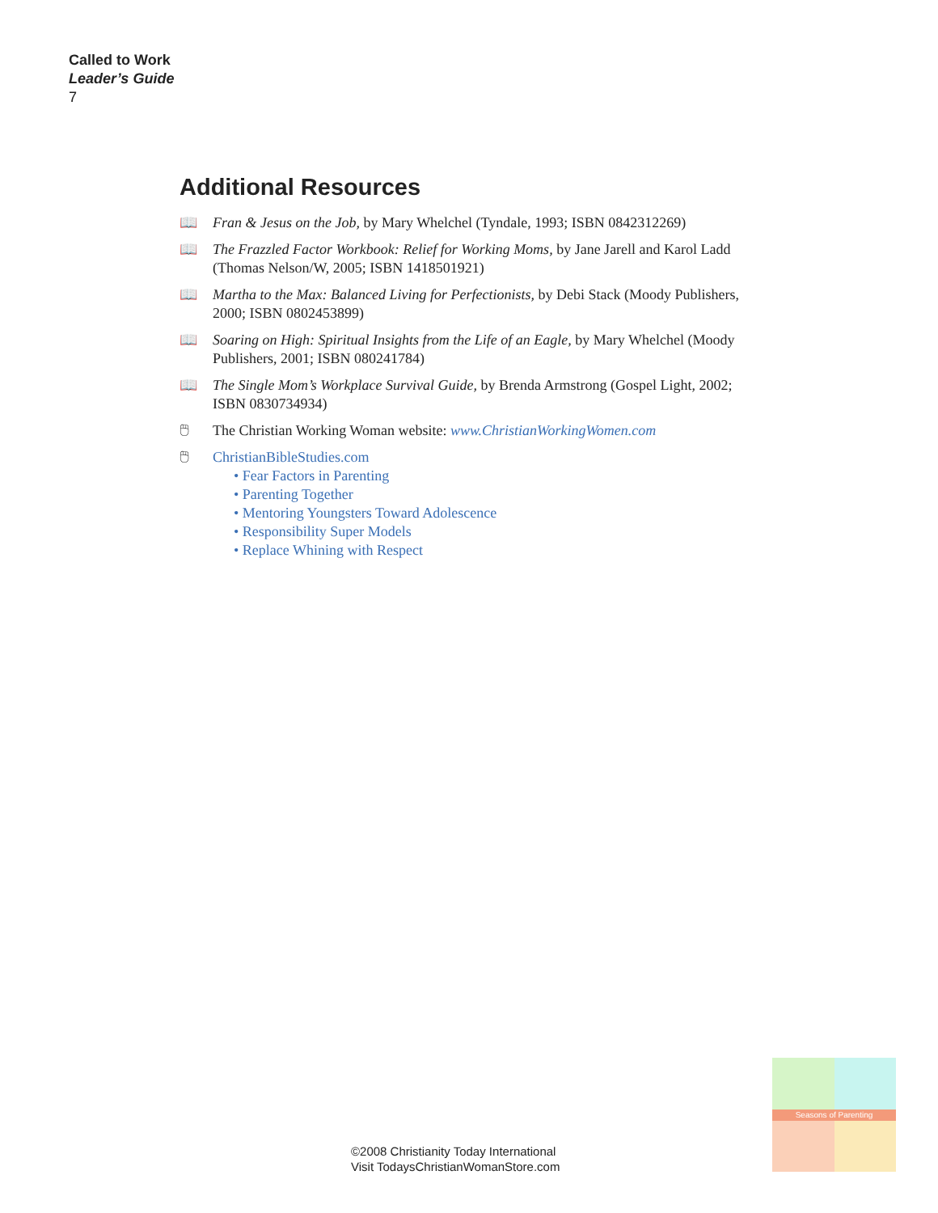Called to Work
Leader’s Guide
7
Additional Resources
📖 Fran & Jesus on the Job, by Mary Whelchel (Tyndale, 1993; ISBN 0842312269)
📖 The Frazzled Factor Workbook: Relief for Working Moms, by Jane Jarell and Karol Ladd (Thomas Nelson/W, 2005; ISBN 1418501921)
📖 Martha to the Max: Balanced Living for Perfectionists, by Debi Stack (Moody Publishers, 2000; ISBN 0802453899)
📖 Soaring on High: Spiritual Insights from the Life of an Eagle, by Mary Whelchel (Moody Publishers, 2001; ISBN 080241784)
📖 The Single Mom’s Workplace Survival Guide, by Brenda Armstrong (Gospel Light, 2002; ISBN 0830734934)
🖱 The Christian Working Woman website: www.ChristianWorkingWomen.com
🖱 ChristianBibleStudies.com
• Fear Factors in Parenting
• Parenting Together
• Mentoring Youngsters Toward Adolescence
• Responsibility Super Models
• Replace Whining with Respect
©2008 Christianity Today International
Visit TodaysChristianWomanStore.com
Seasons of Parenting